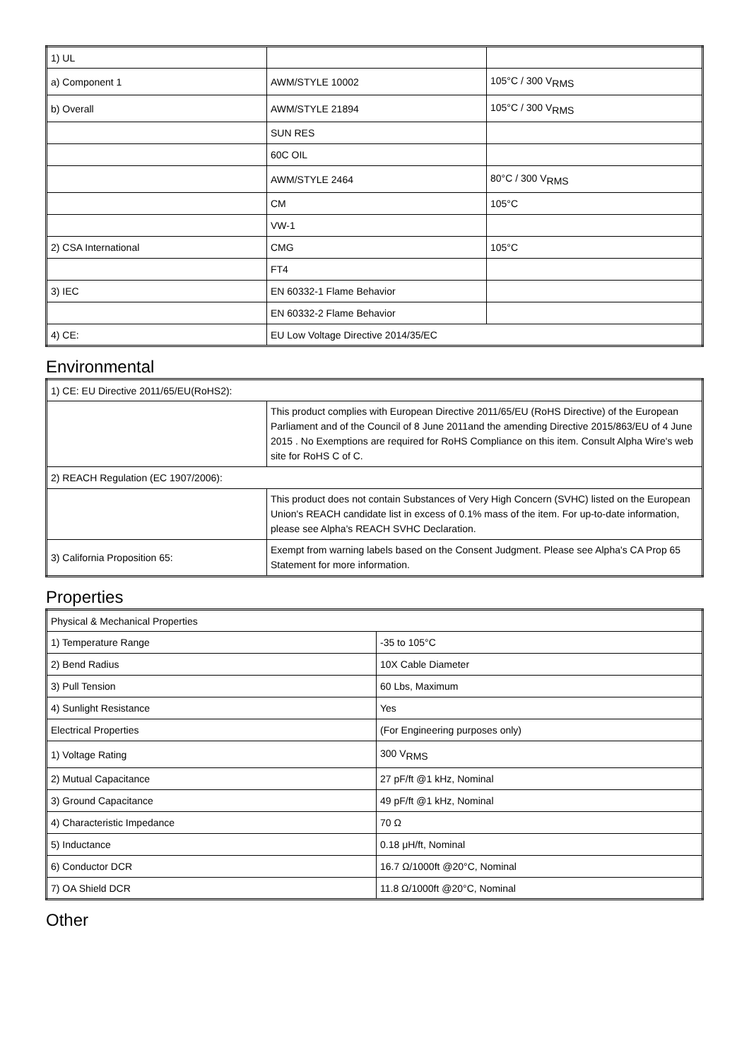| 1) UL | | |
| a) Component 1 | AWM/STYLE 10002 | 105°C / 300 V<sub>RMS</sub> |
| b) Overall | AWM/STYLE 21894 | 105°C / 300 V<sub>RMS</sub> |
| | SUN RES | |
| | 60C OIL | |
| | AWM/STYLE 2464 | 80°C / 300 V<sub>RMS</sub> |
| | CM | 105°C |
| | VW-1 | |
| 2) CSA International | CMG | 105°C |
| | FT4 | |
| 3) IEC | EN 60332-1 Flame Behavior | |
| | EN 60332-2 Flame Behavior | |
| 4) CE: | EU Low Voltage Directive 2014/35/EC | |
Environmental
| 1) CE: EU Directive 2011/65/EU(RoHS2): | |
| | This product complies with European Directive 2011/65/EU (RoHS Directive) of the European Parliament and of the Council of 8 June 2011and the amending Directive 2015/863/EU of 4 June 2015 . No Exemptions are required for RoHS Compliance on this item. Consult Alpha Wire's web site for RoHS C of C. |
| 2) REACH Regulation (EC 1907/2006): | |
| | This product does not contain Substances of Very High Concern (SVHC) listed on the European Union's REACH candidate list in excess of 0.1% mass of the item. For up-to-date information, please see Alpha's REACH SVHC Declaration. |
| 3) California Proposition 65: | Exempt from warning labels based on the Consent Judgment. Please see Alpha's CA Prop 65 Statement for more information. |
Properties
| Physical & Mechanical Properties | |
| 1) Temperature Range | -35 to 105°C |
| 2) Bend Radius | 10X Cable Diameter |
| 3) Pull Tension | 60 Lbs, Maximum |
| 4) Sunlight Resistance | Yes |
| Electrical Properties | (For Engineering purposes only) |
| 1) Voltage Rating | 300 V<sub>RMS</sub> |
| 2) Mutual Capacitance | 27 pF/ft @1 kHz, Nominal |
| 3) Ground Capacitance | 49 pF/ft @1 kHz, Nominal |
| 4) Characteristic Impedance | 70 Ω |
| 5) Inductance | 0.18 μH/ft, Nominal |
| 6) Conductor DCR | 16.7 Ω/1000ft @20°C, Nominal |
| 7) OA Shield DCR | 11.8 Ω/1000ft @20°C, Nominal |
Other